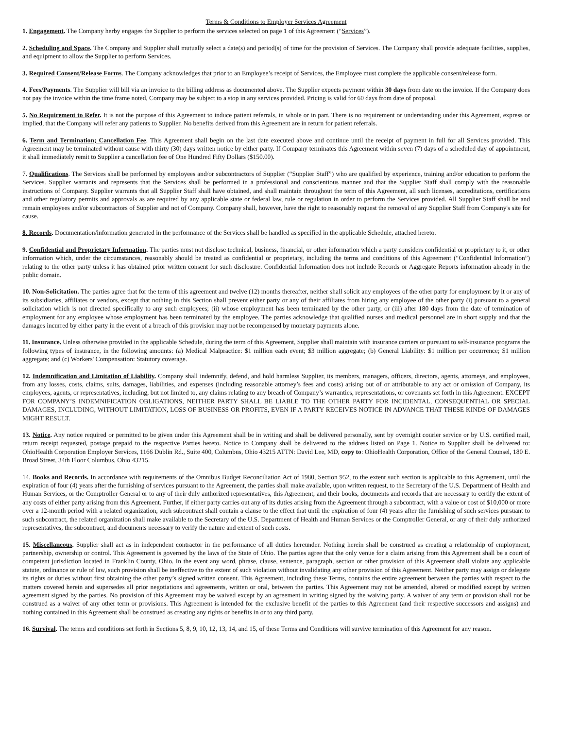Terms & Conditions to Employer Services Agreement
1. Engagement. The Company herby engages the Supplier to perform the services selected on page 1 of this Agreement (“Services”).
2. Scheduling and Space. The Company and Supplier shall mutually select a date(s) and period(s) of time for the provision of Services. The Company shall provide adequate facilities, supplies, and equipment to allow the Supplier to perform Services.
3. Required Consent/Release Forms. The Company acknowledges that prior to an Employee’s receipt of Services, the Employee must complete the applicable consent/release form.
4. Fees/Payments. The Supplier will bill via an invoice to the billing address as documented above. The Supplier expects payment within 30 days from date on the invoice. If the Company does not pay the invoice within the time frame noted, Company may be subject to a stop in any services provided. Pricing is valid for 60 days from date of proposal.
5. No Requirement to Refer. It is not the purpose of this Agreement to induce patient referrals, in whole or in part. There is no requirement or understanding under this Agreement, express or implied, that the Company will refer any patients to Supplier. No benefits derived from this Agreement are in return for patient referrals.
6. Term and Termination; Cancellation Fee. This Agreement shall begin on the last date executed above and continue until the receipt of payment in full for all Services provided. This Agreement may be terminated without cause with thirty (30) days written notice by either party. If Company terminates this Agreement within seven (7) days of a scheduled day of appointment, it shall immediately remit to Supplier a cancellation fee of One Hundred Fifty Dollars ($150.00).
7. Qualifications. The Services shall be performed by employees and/or subcontractors of Supplier (“Supplier Staff”) who are qualified by experience, training and/or education to perform the Services. Supplier warrants and represents that the Services shall be performed in a professional and conscientious manner and that the Supplier Staff shall comply with the reasonable instructions of Company. Supplier warrants that all Supplier Staff shall have obtained, and shall maintain throughout the term of this Agreement, all such licenses, accreditations, certifications and other regulatory permits and approvals as are required by any applicable state or federal law, rule or regulation in order to perform the Services provided. All Supplier Staff shall be and remain employees and/or subcontractors of Supplier and not of Company. Company shall, however, have the right to reasonably request the removal of any Supplier Staff from Company's site for cause.
8. Records. Documentation/information generated in the performance of the Services shall be handled as specified in the applicable Schedule, attached hereto.
9. Confidential and Proprietary Information. The parties must not disclose technical, business, financial, or other information which a party considers confidential or proprietary to it, or other information which, under the circumstances, reasonably should be treated as confidential or proprietary, including the terms and conditions of this Agreement (“Confidential Information”) relating to the other party unless it has obtained prior written consent for such disclosure. Confidential Information does not include Records or Aggregate Reports information already in the public domain.
10. Non-Solicitation. The parties agree that for the term of this agreement and twelve (12) months thereafter, neither shall solicit any employees of the other party for employment by it or any of its subsidiaries, affiliates or vendors, except that nothing in this Section shall prevent either party or any of their affiliates from hiring any employee of the other party (i) pursuant to a general solicitation which is not directed specifically to any such employees; (ii) whose employment has been terminated by the other party, or (iii) after 180 days from the date of termination of employment for any employee whose employment has been terminated by the employee. The parties acknowledge that qualified nurses and medical personnel are in short supply and that the damages incurred by either party in the event of a breach of this provision may not be recompensed by monetary payments alone.
11. Insurance. Unless otherwise provided in the applicable Schedule, during the term of this Agreement, Supplier shall maintain with insurance carriers or pursuant to self-insurance programs the following types of insurance, in the following amounts: (a) Medical Malpractice: $1 million each event; $3 million aggregate; (b) General Liability: $1 million per occurrence; $1 million aggregate; and (c) Workers' Compensation: Statutory coverage.
12. Indemnification and Limitation of Liability. Company shall indemnify, defend, and hold harmless Supplier, its members, managers, officers, directors, agents, attorneys, and employees, from any losses, costs, claims, suits, damages, liabilities, and expenses (including reasonable attorney’s fees and costs) arising out of or attributable to any act or omission of Company, its employees, agents, or representatives, including, but not limited to, any claims relating to any breach of Company’s warranties, representations, or covenants set forth in this Agreement. EXCEPT FOR COMPANY’S INDEMNIFICATION OBLIGATIONS, NEITHER PARTY SHALL BE LIABLE TO THE OTHER PARTY FOR INCIDENTAL, CONSEQUENTIAL OR SPECIAL DAMAGES, INCLUDING, WITHOUT LIMITATION, LOSS OF BUSINESS OR PROFITS, EVEN IF A PARTY RECEIVES NOTICE IN ADVANCE THAT THESE KINDS OF DAMAGES MIGHT RESULT.
13. Notice. Any notice required or permitted to be given under this Agreement shall be in writing and shall be delivered personally, sent by overnight courier service or by U.S. certified mail, return receipt requested, postage prepaid to the respective Parties hereto. Notice to Company shall be delivered to the address listed on Page 1. Notice to Supplier shall be delivered to: OhioHealth Corporation Employer Services, 1166 Dublin Rd., Suite 400, Columbus, Ohio 43215 ATTN: David Lee, MD, copy to: OhioHealth Corporation, Office of the General Counsel, 180 E. Broad Street, 34th Floor Columbus, Ohio 43215.
14. Books and Records. In accordance with requirements of the Omnibus Budget Reconciliation Act of 1980, Section 952, to the extent such section is applicable to this Agreement, until the expiration of four (4) years after the furnishing of services pursuant to the Agreement, the parties shall make available, upon written request, to the Secretary of the U.S. Department of Health and Human Services, or the Comptroller General or to any of their duly authorized representatives, this Agreement, and their books, documents and records that are necessary to certify the extent of any costs of either party arising from this Agreement. Further, if either party carries out any of its duties arising from the Agreement through a subcontract, with a value or cost of $10,000 or more over a 12-month period with a related organization, such subcontract shall contain a clause to the effect that until the expiration of four (4) years after the furnishing of such services pursuant to such subcontract, the related organization shall make available to the Secretary of the U.S. Department of Health and Human Services or the Comptroller General, or any of their duly authorized representatives, the subcontract, and documents necessary to verify the nature and extent of such costs.
15. Miscellaneous. Supplier shall act as in independent contractor in the performance of all duties hereunder. Nothing herein shall be construed as creating a relationship of employment, partnership, ownership or control. This Agreement is governed by the laws of the State of Ohio. The parties agree that the only venue for a claim arising from this Agreement shall be a court of competent jurisdiction located in Franklin County, Ohio. In the event any word, phrase, clause, sentence, paragraph, section or other provision of this Agreement shall violate any applicable statute, ordinance or rule of law, such provision shall be ineffective to the extent of such violation without invalidating any other provision of this Agreement. Neither party may assign or delegate its rights or duties without first obtaining the other party’s signed written consent. This Agreement, including these Terms, contains the entire agreement between the parties with respect to the matters covered herein and supersedes all prior negotiations and agreements, written or oral, between the parties. This Agreement may not be amended, altered or modified except by written agreement signed by the parties. No provision of this Agreement may be waived except by an agreement in writing signed by the waiving party. A waiver of any term or provision shall not be construed as a waiver of any other term or provisions. This Agreement is intended for the exclusive benefit of the parties to this Agreement (and their respective successors and assigns) and nothing contained in this Agreement shall be construed as creating any rights or benefits in or to any third party.
16. Survival. The terms and conditions set forth in Sections 5, 8, 9, 10, 12, 13, 14, and 15, of these Terms and Conditions will survive termination of this Agreement for any reason.